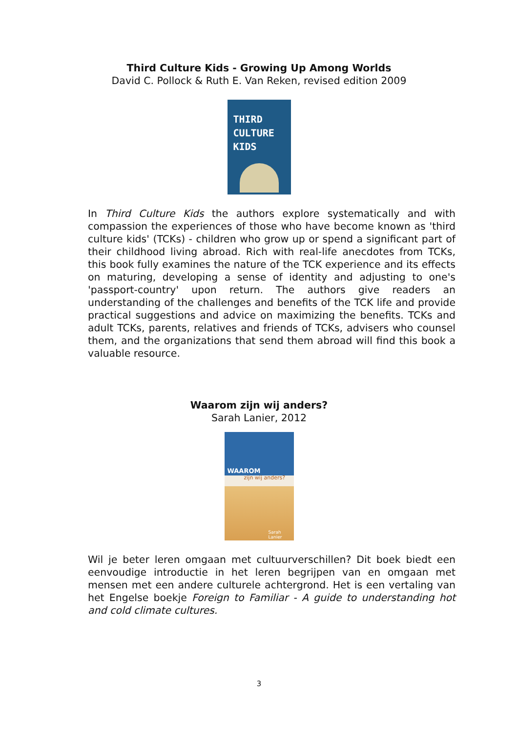Third Culture Kids - Growing Up Among Worlds
David C. Pollock & Ruth E. Van Reken, revised edition 2009
THIRD
CULTURE
KIDS
In Third Culture Kids the authors explore systematically and with compassion the experiences of those who have become known as 'third culture kids' (TCKs) - children who grow up or spend a significant part of their childhood living abroad. Rich with real-life anecdotes from TCKs, this book fully examines the nature of the TCK experience and its effects on maturing, developing a sense of identity and adjusting to one's 'passport-country' upon return. The authors give readers an understanding of the challenges and benefits of the TCK life and provide practical suggestions and advice on maximizing the benefits. TCKs and adult TCKs, parents, relatives and friends of TCKs, advisers who counsel them, and the organizations that send them abroad will find this book a valuable resource.
Waarom zijn wij anders?
Sarah Lanier, 2012
WAAROM
zijn wij anders?
Sarah Lanier
Wil je beter leren omgaan met cultuurverschillen? Dit boek biedt een eenvoudige introductie in het leren begrijpen van en omgaan met mensen met een andere culturele achtergrond. Het is een vertaling van het Engelse boekje Foreign to Familiar - A guide to understanding hot and cold climate cultures.
3